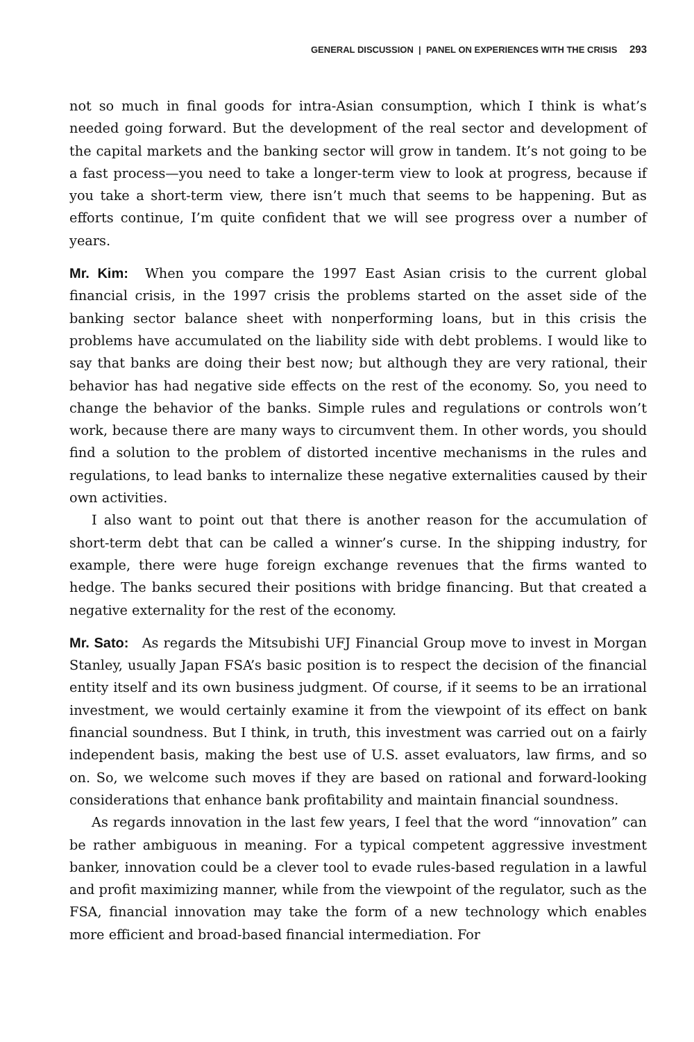GENERAL DISCUSSION | PANEL ON EXPERIENCES WITH THE CRISIS 293
not so much in final goods for intra-Asian consumption, which I think is what’s needed going forward. But the development of the real sector and development of the capital markets and the banking sector will grow in tandem. It’s not going to be a fast process—you need to take a longer-term view to look at progress, because if you take a short-term view, there isn’t much that seems to be happening. But as efforts continue, I’m quite confident that we will see progress over a number of years.
Mr. Kim: When you compare the 1997 East Asian crisis to the current global financial crisis, in the 1997 crisis the problems started on the asset side of the banking sector balance sheet with nonperforming loans, but in this crisis the problems have accumulated on the liability side with debt problems. I would like to say that banks are doing their best now; but although they are very rational, their behavior has had negative side effects on the rest of the economy. So, you need to change the behavior of the banks. Simple rules and regulations or controls won’t work, because there are many ways to circumvent them. In other words, you should find a solution to the problem of distorted incentive mechanisms in the rules and regulations, to lead banks to internalize these negative externalities caused by their own activities.
I also want to point out that there is another reason for the accumulation of short-term debt that can be called a winner’s curse. In the shipping industry, for example, there were huge foreign exchange revenues that the firms wanted to hedge. The banks secured their positions with bridge financing. But that created a negative externality for the rest of the economy.
Mr. Sato: As regards the Mitsubishi UFJ Financial Group move to invest in Morgan Stanley, usually Japan FSA’s basic position is to respect the decision of the financial entity itself and its own business judgment. Of course, if it seems to be an irrational investment, we would certainly examine it from the viewpoint of its effect on bank financial soundness. But I think, in truth, this investment was carried out on a fairly independent basis, making the best use of U.S. asset evaluators, law firms, and so on. So, we welcome such moves if they are based on rational and forward-looking considerations that enhance bank profitability and maintain financial soundness.
As regards innovation in the last few years, I feel that the word “innovation” can be rather ambiguous in meaning. For a typical competent aggressive investment banker, innovation could be a clever tool to evade rules-based regulation in a lawful and profit maximizing manner, while from the viewpoint of the regulator, such as the FSA, financial innovation may take the form of a new technology which enables more efficient and broad-based financial intermediation. For